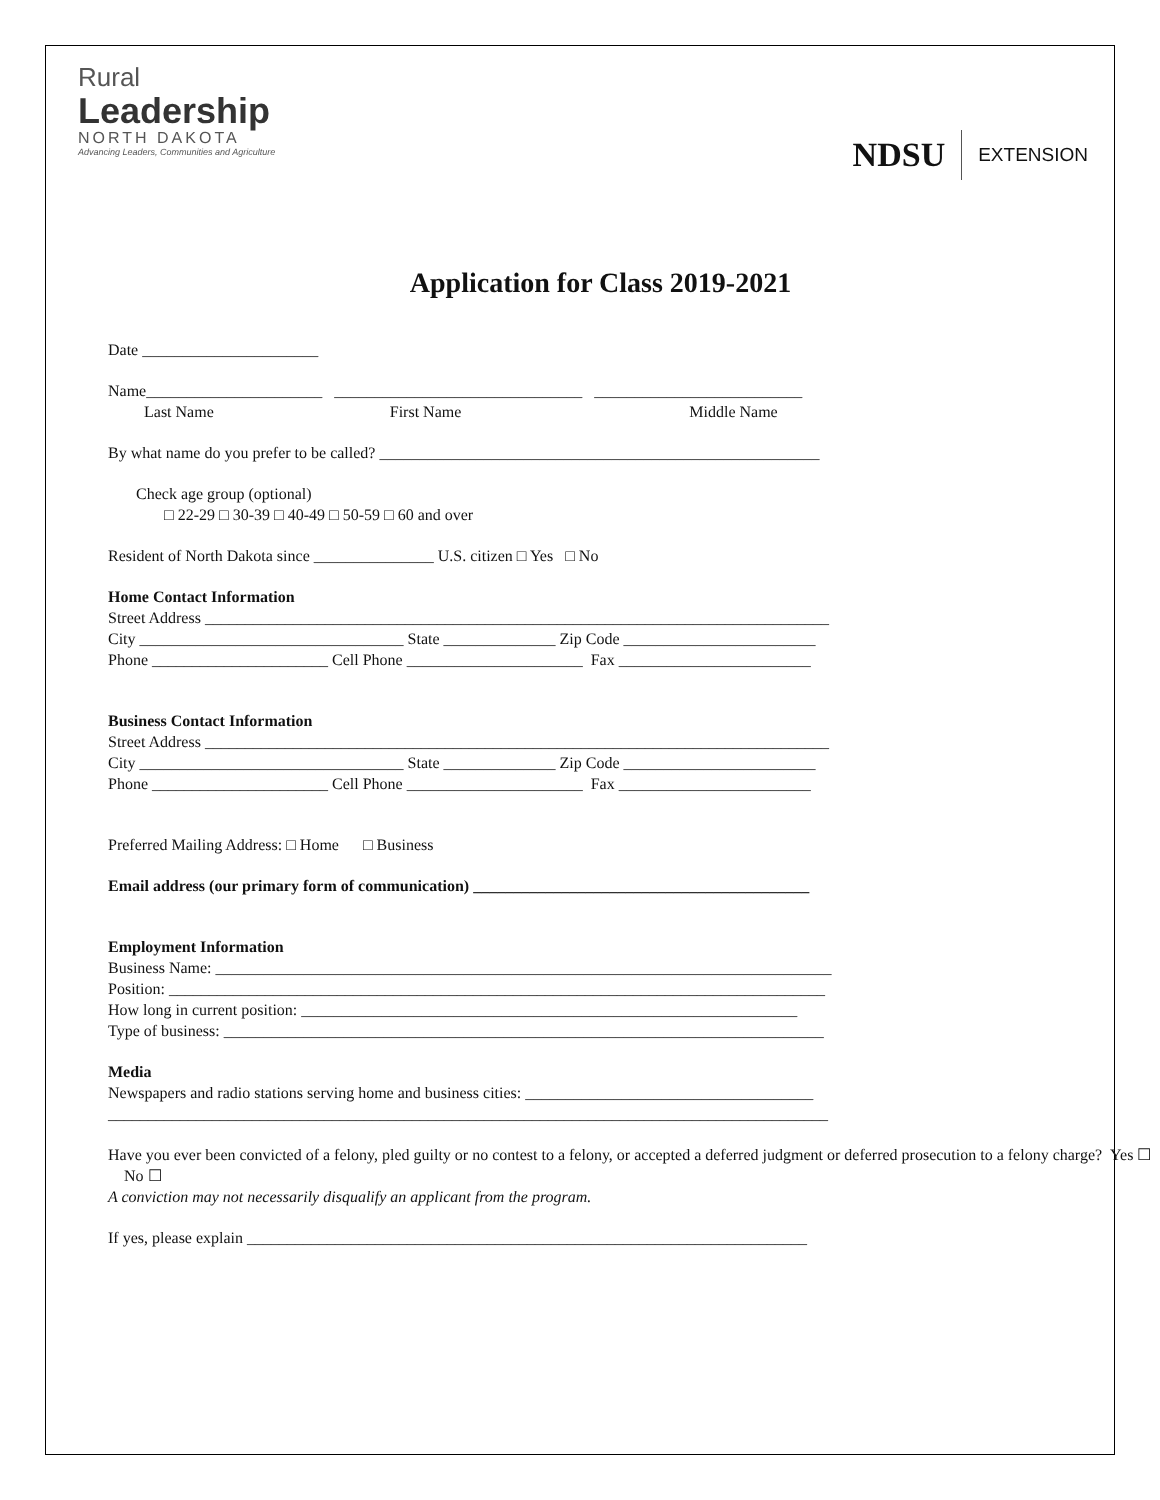Rural
Leadership
NORTH DAKOTA
Advancing Leaders, Communities and Agriculture
NDSU EXTENSION
Application for Class 2019-2021
Date ______________________
Name______________________ _______________________________ __________________________
Last Name First Name Middle Name
By what name do you prefer to be called? _______________________________________________________
Check age group (optional)
□ 22-29 □ 30-39 □ 40-49 □ 50-59 □ 60 and over
Resident of North Dakota since _______________ U.S. citizen □ Yes □ No
Home Contact Information
Street Address ______________________________________________________________________________
City _________________________________ State ______________ Zip Code ________________________
Phone ______________________ Cell Phone ______________________ Fax ________________________
Business Contact Information
Street Address ______________________________________________________________________________
City _________________________________ State ______________ Zip Code ________________________
Phone ______________________ Cell Phone ______________________ Fax ________________________
Preferred Mailing Address: □ Home □ Business
Email address (our primary form of communication) __________________________________________
Employment Information
Business Name: _____________________________________________________________________________
Position: __________________________________________________________________________________
How long in current position: ______________________________________________________________
Type of business: ___________________________________________________________________________
Media
Newspapers and radio stations serving home and business cities: ____________________________________
__________________________________________________________________________________________
Have you ever been convicted of a felony, pled guilty or no contest to a felony, or accepted a deferred judgment or deferred prosecution to a felony charge? Yes ☐ No ☐
A conviction may not necessarily disqualify an applicant from the program.
If yes, please explain ______________________________________________________________________